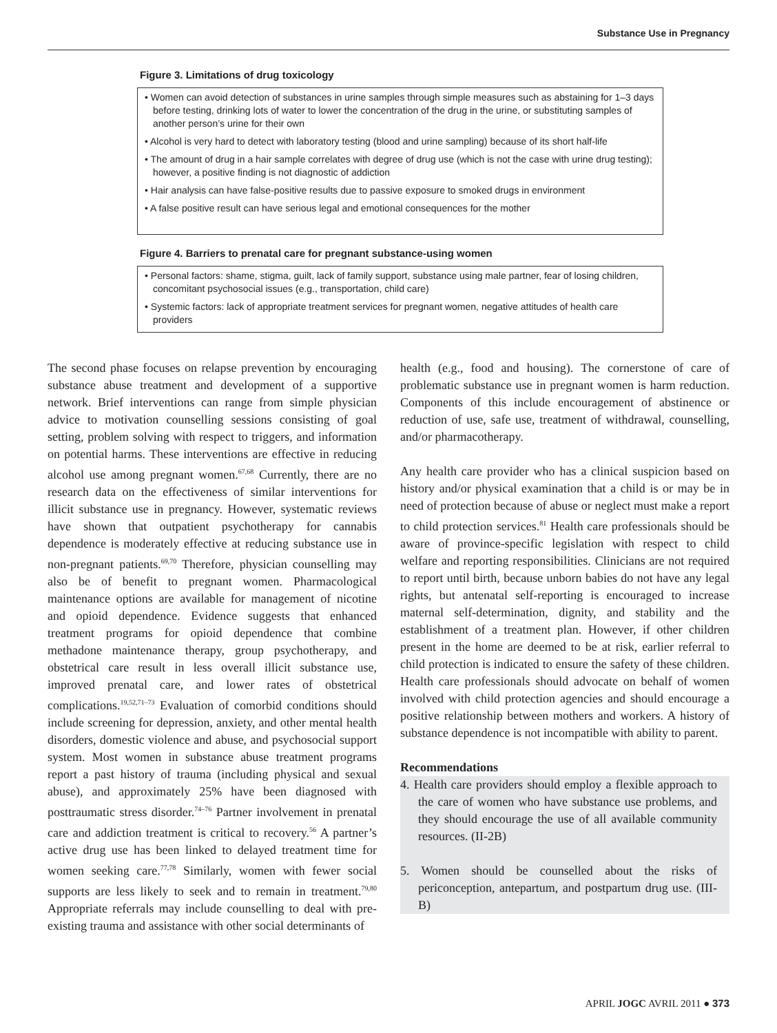Substance Use in Pregnancy
Figure 3. Limitations of drug toxicology
• Women can avoid detection of substances in urine samples through simple measures such as abstaining for 1–3 days before testing, drinking lots of water to lower the concentration of the drug in the urine, or substituting samples of another person’s urine for their own
• Alcohol is very hard to detect with laboratory testing (blood and urine sampling) because of its short half-life
• The amount of drug in a hair sample correlates with degree of drug use (which is not the case with urine drug testing); however, a positive finding is not diagnostic of addiction
• Hair analysis can have false-positive results due to passive exposure to smoked drugs in environment
• A false positive result can have serious legal and emotional consequences for the mother
Figure 4. Barriers to prenatal care for pregnant substance-using women
• Personal factors: shame, stigma, guilt, lack of family support, substance using male partner, fear of losing children, concomitant psychosocial issues (e.g., transportation, child care)
• Systemic factors: lack of appropriate treatment services for pregnant women, negative attitudes of health care providers
The second phase focuses on relapse prevention by encouraging substance abuse treatment and development of a supportive network. Brief interventions can range from simple physician advice to motivation counselling sessions consisting of goal setting, problem solving with respect to triggers, and information on potential harms. These interventions are effective in reducing alcohol use among pregnant women.<sup>67,68</sup> Currently, there are no research data on the effectiveness of similar interventions for illicit substance use in pregnancy. However, systematic reviews have shown that outpatient psychotherapy for cannabis dependence is moderately effective at reducing substance use in non-pregnant patients.<sup>69,70</sup> Therefore, physician counselling may also be of benefit to pregnant women. Pharmacological maintenance options are available for management of nicotine and opioid dependence. Evidence suggests that enhanced treatment programs for opioid dependence that combine methadone maintenance therapy, group psychotherapy, and obstetrical care result in less overall illicit substance use, improved prenatal care, and lower rates of obstetrical complications.<sup>19,52,71–73</sup> Evaluation of comorbid conditions should include screening for depression, anxiety, and other mental health disorders, domestic violence and abuse, and psychosocial support system. Most women in substance abuse treatment programs report a past history of trauma (including physical and sexual abuse), and approximately 25% have been diagnosed with posttraumatic stress disorder.<sup>74–76</sup> Partner involvement in prenatal care and addiction treatment is critical to recovery.<sup>56</sup> A partner’s active drug use has been linked to delayed treatment time for women seeking care.<sup>77,78</sup> Similarly, women with fewer social supports are less likely to seek and to remain in treatment.<sup>79,80</sup> Appropriate referrals may include counselling to deal with pre-existing trauma and assistance with other social determinants of
health (e.g., food and housing). The cornerstone of care of problematic substance use in pregnant women is harm reduction. Components of this include encouragement of abstinence or reduction of use, safe use, treatment of withdrawal, counselling, and/or pharmacotherapy.
Any health care provider who has a clinical suspicion based on history and/or physical examination that a child is or may be in need of protection because of abuse or neglect must make a report to child protection services.<sup>81</sup> Health care professionals should be aware of province-specific legislation with respect to child welfare and reporting responsibilities. Clinicians are not required to report until birth, because unborn babies do not have any legal rights, but antenatal self-reporting is encouraged to increase maternal self-determination, dignity, and stability and the establishment of a treatment plan. However, if other children present in the home are deemed to be at risk, earlier referral to child protection is indicated to ensure the safety of these children. Health care professionals should advocate on behalf of women involved with child protection agencies and should encourage a positive relationship between mothers and workers. A history of substance dependence is not incompatible with ability to parent.
Recommendations
4. Health care providers should employ a flexible approach to the care of women who have substance use problems, and they should encourage the use of all available community resources. (II-2B)
5. Women should be counselled about the risks of periconception, antepartum, and postpartum drug use. (III-B)
APRIL JOGC AVRIL 2011 ● 373